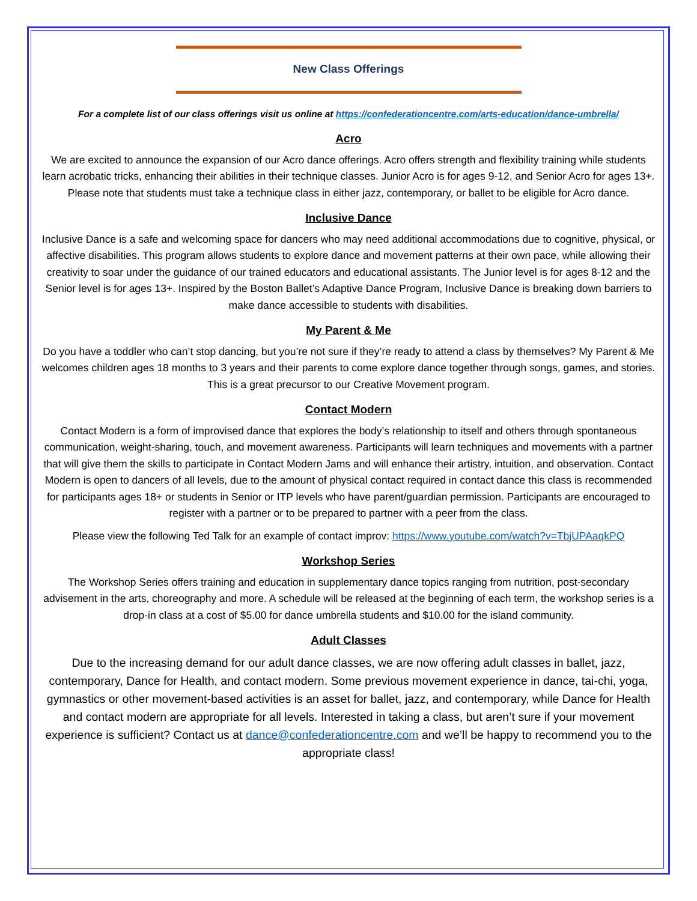New Class Offerings
For a complete list of our class offerings visit us online at https://confederationcentre.com/arts-education/dance-umbrella/
Acro
We are excited to announce the expansion of our Acro dance offerings. Acro offers strength and flexibility training while students learn acrobatic tricks, enhancing their abilities in their technique classes. Junior Acro is for ages 9-12, and Senior Acro for ages 13+. Please note that students must take a technique class in either jazz, contemporary, or ballet to be eligible for Acro dance.
Inclusive Dance
Inclusive Dance is a safe and welcoming space for dancers who may need additional accommodations due to cognitive, physical, or affective disabilities. This program allows students to explore dance and movement patterns at their own pace, while allowing their creativity to soar under the guidance of our trained educators and educational assistants. The Junior level is for ages 8-12 and the Senior level is for ages 13+. Inspired by the Boston Ballet’s Adaptive Dance Program, Inclusive Dance is breaking down barriers to make dance accessible to students with disabilities.
My Parent & Me
Do you have a toddler who can’t stop dancing, but you’re not sure if they’re ready to attend a class by themselves? My Parent & Me welcomes children ages 18 months to 3 years and their parents to come explore dance together through songs, games, and stories. This is a great precursor to our Creative Movement program.
Contact Modern
Contact Modern is a form of improvised dance that explores the body’s relationship to itself and others through spontaneous communication, weight-sharing, touch, and movement awareness. Participants will learn techniques and movements with a partner that will give them the skills to participate in Contact Modern Jams and will enhance their artistry, intuition, and observation. Contact Modern is open to dancers of all levels, due to the amount of physical contact required in contact dance this class is recommended for participants ages 18+ or students in Senior or ITP levels who have parent/guardian permission. Participants are encouraged to register with a partner or to be prepared to partner with a peer from the class.
Please view the following Ted Talk for an example of contact improv: https://www.youtube.com/watch?v=TbjUPAaqkPQ
Workshop Series
The Workshop Series offers training and education in supplementary dance topics ranging from nutrition, post-secondary advisement in the arts, choreography and more. A schedule will be released at the beginning of each term, the workshop series is a drop-in class at a cost of $5.00 for dance umbrella students and $10.00 for the island community.
Adult Classes
Due to the increasing demand for our adult dance classes, we are now offering adult classes in ballet, jazz, contemporary, Dance for Health, and contact modern. Some previous movement experience in dance, tai-chi, yoga, gymnastics or other movement-based activities is an asset for ballet, jazz, and contemporary, while Dance for Health and contact modern are appropriate for all levels. Interested in taking a class, but aren’t sure if your movement experience is sufficient? Contact us at dance@confederationcentre.com and we’ll be happy to recommend you to the appropriate class!